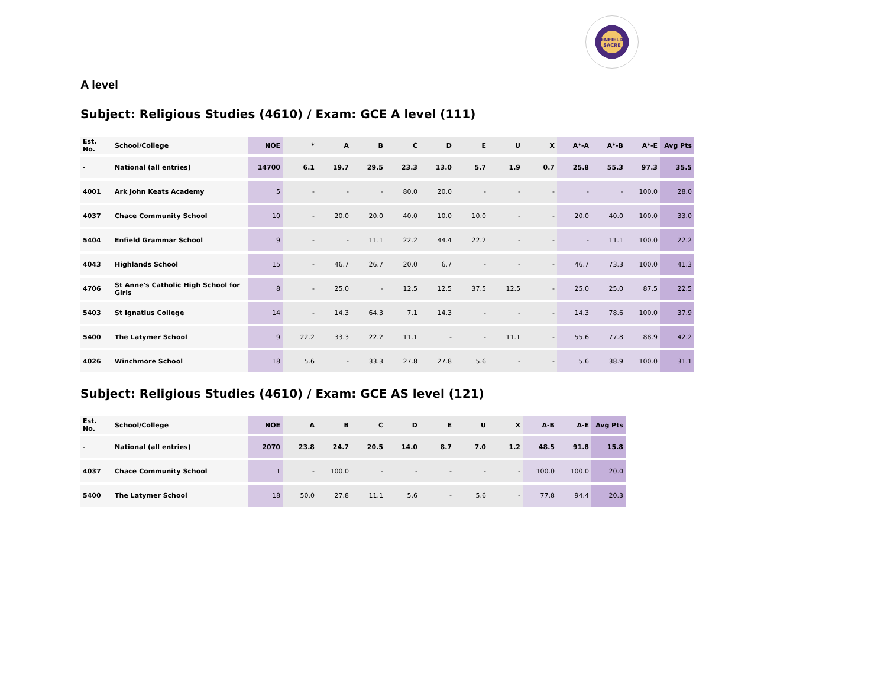ENFIELD
SACRE
A level
Subject: Religious Studies (4610) / Exam: GCE A level (111)
| Est. No. | School/College | NOE | * | A | B | C | D | E | U | X | A*-A | A*-B | A*-E | Avg Pts |
| --- | --- | --- | --- | --- | --- | --- | --- | --- | --- | --- | --- | --- | --- | --- |
| - | National (all entries) | 14700 | 6.1 | 19.7 | 29.5 | 23.3 | 13.0 | 5.7 | 1.9 | 0.7 | 25.8 | 55.3 | 97.3 | 35.5 |
| 4001 | Ark John Keats Academy | 5 | - | - | - | 80.0 | 20.0 | - | - | - | - | - | 100.0 | 28.0 |
| 4037 | Chace Community School | 10 | - | 20.0 | 20.0 | 40.0 | 10.0 | 10.0 | - | - | 20.0 | 40.0 | 100.0 | 33.0 |
| 5404 | Enfield Grammar School | 9 | - | - | 11.1 | 22.2 | 44.4 | 22.2 | - | - | - | 11.1 | 100.0 | 22.2 |
| 4043 | Highlands School | 15 | - | 46.7 | 26.7 | 20.0 | 6.7 | - | - | - | 46.7 | 73.3 | 100.0 | 41.3 |
| 4706 | St Anne's Catholic High School for Girls | 8 | - | 25.0 | - | 12.5 | 12.5 | 37.5 | 12.5 | - | 25.0 | 25.0 | 87.5 | 22.5 |
| 5403 | St Ignatius College | 14 | - | 14.3 | 64.3 | 7.1 | 14.3 | - | - | - | 14.3 | 78.6 | 100.0 | 37.9 |
| 5400 | The Latymer School | 9 | 22.2 | 33.3 | 22.2 | 11.1 | - | - | 11.1 | - | 55.6 | 77.8 | 88.9 | 42.2 |
| 4026 | Winchmore School | 18 | 5.6 | - | 33.3 | 27.8 | 27.8 | 5.6 | - | - | 5.6 | 38.9 | 100.0 | 31.1 |
Subject: Religious Studies (4610) / Exam: GCE AS level (121)
| Est. No. | School/College | NOE | A | B | C | D | E | U | X | A-B | A-E | Avg Pts |
| --- | --- | --- | --- | --- | --- | --- | --- | --- | --- | --- | --- | --- |
| - | National (all entries) | 2070 | 23.8 | 24.7 | 20.5 | 14.0 | 8.7 | 7.0 | 1.2 | 48.5 | 91.8 | 15.8 |
| 4037 | Chace Community School | 1 | - | 100.0 | - | - | - | - | - | 100.0 | 100.0 | 20.0 |
| 5400 | The Latymer School | 18 | 50.0 | 27.8 | 11.1 | 5.6 | - | 5.6 | - | 77.8 | 94.4 | 20.3 |